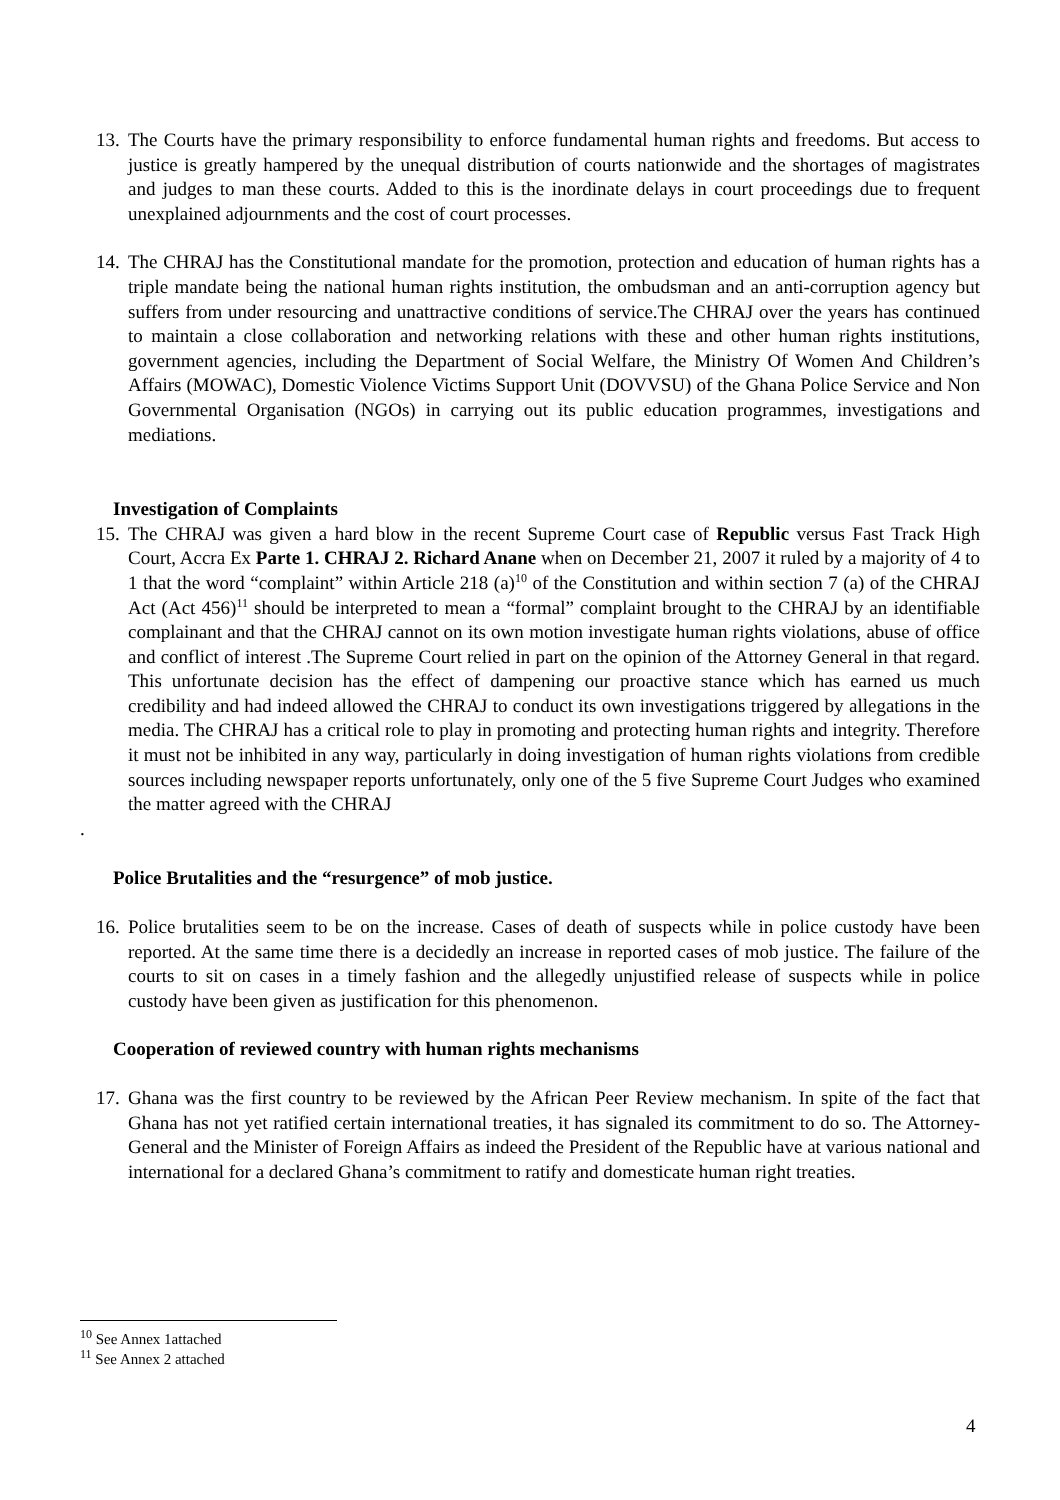13. The Courts have the primary responsibility to enforce fundamental human rights and freedoms. But access to justice is greatly hampered by the unequal distribution of courts nationwide and the shortages of magistrates and judges to man these courts. Added to this is the inordinate delays in court proceedings due to frequent unexplained adjournments and the cost of court processes.
14. The CHRAJ has the Constitutional mandate for the promotion, protection and education of human rights has a triple mandate being the national human rights institution, the ombudsman and an anti-corruption agency but suffers from under resourcing and unattractive conditions of service.The CHRAJ over the years has continued to maintain a close collaboration and networking relations with these and other human rights institutions, government agencies, including the Department of Social Welfare, the Ministry Of Women And Children’s Affairs (MOWAC), Domestic Violence Victims Support Unit (DOVVSU) of the Ghana Police Service and Non Governmental Organisation (NGOs) in carrying out its public education programmes, investigations and mediations.
Investigation of Complaints
15. The CHRAJ was given a hard blow in the recent Supreme Court case of Republic versus Fast Track High Court, Accra Ex Parte 1. CHRAJ 2. Richard Anane when on December 21, 2007 it ruled by a majority of 4 to 1 that the word “complaint” within Article 218 (a)<sup>10</sup> of the Constitution and within section 7 (a) of the CHRAJ Act (Act 456)<sup>11</sup> should be interpreted to mean a “formal” complaint brought to the CHRAJ by an identifiable complainant and that the CHRAJ cannot on its own motion investigate human rights violations, abuse of office and conflict of interest .The Supreme Court relied in part on the opinion of the Attorney General in that regard. This unfortunate decision has the effect of dampening our proactive stance which has earned us much credibility and had indeed allowed the CHRAJ to conduct its own investigations triggered by allegations in the media. The CHRAJ has a critical role to play in promoting and protecting human rights and integrity. Therefore it must not be inhibited in any way, particularly in doing investigation of human rights violations from credible sources including newspaper reports unfortunately, only one of the 5 five Supreme Court Judges who examined the matter agreed with the CHRAJ
.
Police Brutalities and the “resurgence” of mob justice.
16. Police brutalities seem to be on the increase. Cases of death of suspects while in police custody have been reported. At the same time there is a decidedly an increase in reported cases of mob justice. The failure of the courts to sit on cases in a timely fashion and the allegedly unjustified release of suspects while in police custody have been given as justification for this phenomenon.
Cooperation of reviewed country with human rights mechanisms
17. Ghana was the first country to be reviewed by the African Peer Review mechanism. In spite of the fact that Ghana has not yet ratified certain international treaties, it has signaled its commitment to do so. The Attorney-General and the Minister of Foreign Affairs as indeed the President of the Republic have at various national and international for a declared Ghana’s commitment to ratify and domesticate human right treaties.
<sup>10</sup> See Annex 1attached
<sup>11</sup> See Annex 2 attached
4